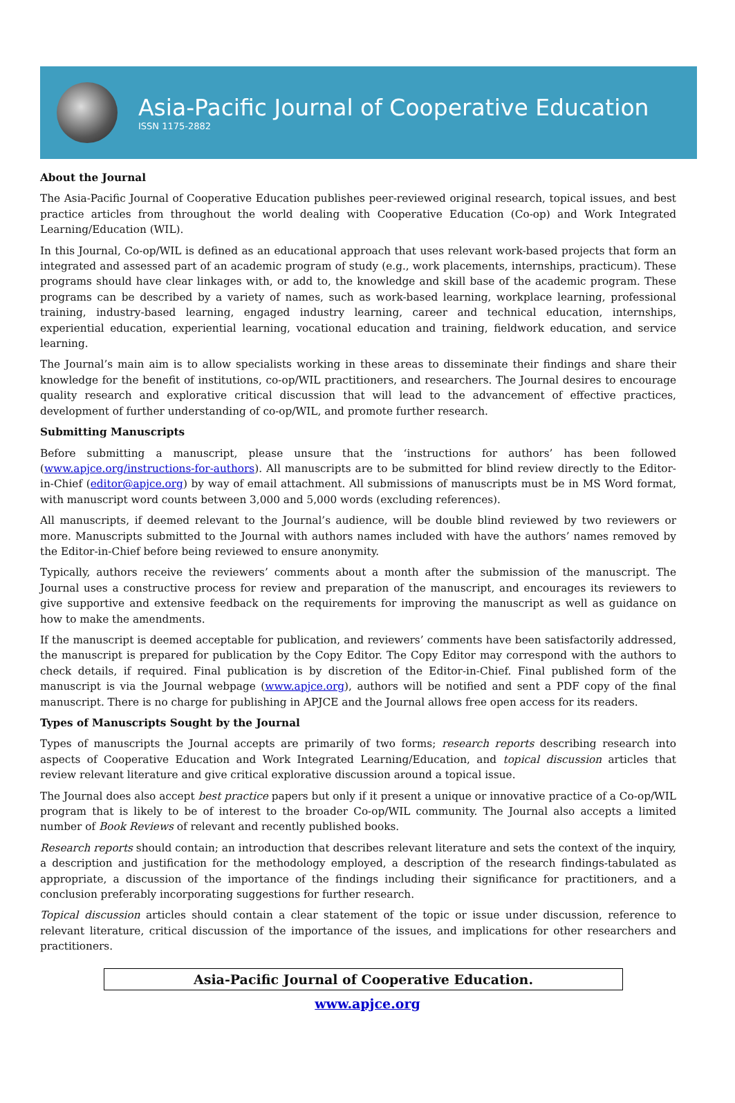Asia-Pacific Journal of Cooperative Education
ISSN 1175-2882
About the Journal
The Asia-Pacific Journal of Cooperative Education publishes peer-reviewed original research, topical issues, and best practice articles from throughout the world dealing with Cooperative Education (Co-op) and Work Integrated Learning/Education (WIL).
In this Journal, Co-op/WIL is defined as an educational approach that uses relevant work-based projects that form an integrated and assessed part of an academic program of study (e.g., work placements, internships, practicum). These programs should have clear linkages with, or add to, the knowledge and skill base of the academic program. These programs can be described by a variety of names, such as work-based learning, workplace learning, professional training, industry-based learning, engaged industry learning, career and technical education, internships, experiential education, experiential learning, vocational education and training, fieldwork education, and service learning.
The Journal’s main aim is to allow specialists working in these areas to disseminate their findings and share their knowledge for the benefit of institutions, co-op/WIL practitioners, and researchers. The Journal desires to encourage quality research and explorative critical discussion that will lead to the advancement of effective practices, development of further understanding of co-op/WIL, and promote further research.
Submitting Manuscripts
Before submitting a manuscript, please unsure that the ‘instructions for authors’ has been followed (www.apjce.org/instructions-for-authors). All manuscripts are to be submitted for blind review directly to the Editor-in-Chief (editor@apjce.org) by way of email attachment. All submissions of manuscripts must be in MS Word format, with manuscript word counts between 3,000 and 5,000 words (excluding references).
All manuscripts, if deemed relevant to the Journal’s audience, will be double blind reviewed by two reviewers or more. Manuscripts submitted to the Journal with authors names included with have the authors’ names removed by the Editor-in-Chief before being reviewed to ensure anonymity.
Typically, authors receive the reviewers’ comments about a month after the submission of the manuscript. The Journal uses a constructive process for review and preparation of the manuscript, and encourages its reviewers to give supportive and extensive feedback on the requirements for improving the manuscript as well as guidance on how to make the amendments.
If the manuscript is deemed acceptable for publication, and reviewers’ comments have been satisfactorily addressed, the manuscript is prepared for publication by the Copy Editor. The Copy Editor may correspond with the authors to check details, if required. Final publication is by discretion of the Editor-in-Chief. Final published form of the manuscript is via the Journal webpage (www.apjce.org), authors will be notified and sent a PDF copy of the final manuscript. There is no charge for publishing in APJCE and the Journal allows free open access for its readers.
Types of Manuscripts Sought by the Journal
Types of manuscripts the Journal accepts are primarily of two forms; research reports describing research into aspects of Cooperative Education and Work Integrated Learning/Education, and topical discussion articles that review relevant literature and give critical explorative discussion around a topical issue.
The Journal does also accept best practice papers but only if it present a unique or innovative practice of a Co-op/WIL program that is likely to be of interest to the broader Co-op/WIL community. The Journal also accepts a limited number of Book Reviews of relevant and recently published books.
Research reports should contain; an introduction that describes relevant literature and sets the context of the inquiry, a description and justification for the methodology employed, a description of the research findings-tabulated as appropriate, a discussion of the importance of the findings including their significance for practitioners, and a conclusion preferably incorporating suggestions for further research.
Topical discussion articles should contain a clear statement of the topic or issue under discussion, reference to relevant literature, critical discussion of the importance of the issues, and implications for other researchers and practitioners.
Asia-Pacific Journal of Cooperative Education.
www.apjce.org